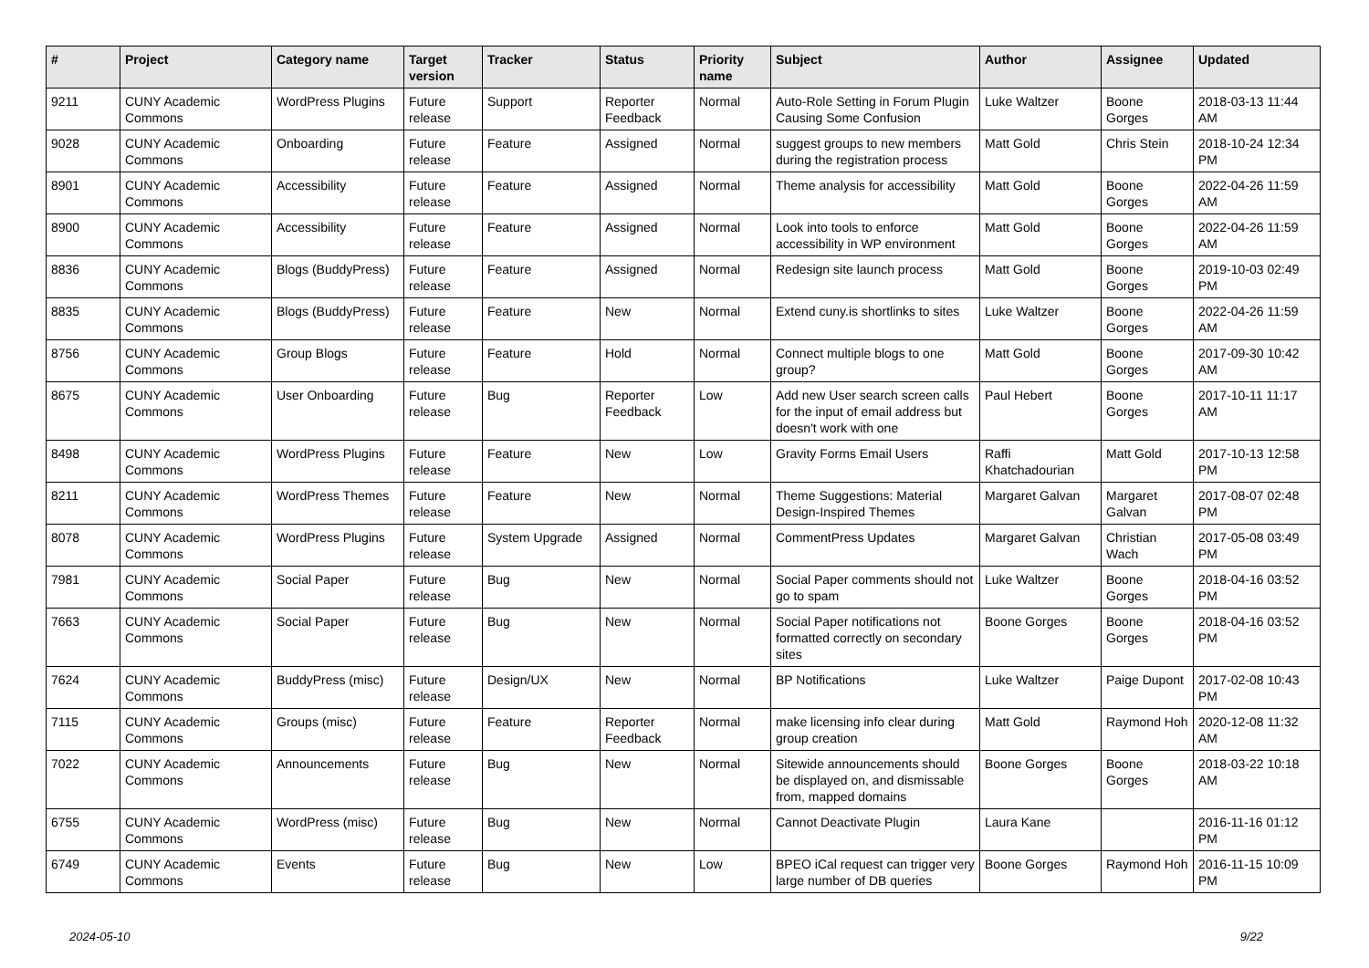| # | Project | Category name | Target version | Tracker | Status | Priority name | Subject | Author | Assignee | Updated |
| --- | --- | --- | --- | --- | --- | --- | --- | --- | --- | --- |
| 9211 | CUNY Academic Commons | WordPress Plugins | Future release | Support | Reporter Feedback | Normal | Auto-Role Setting in Forum Plugin Causing Some Confusion | Luke Waltzer | Boone Gorges | 2018-03-13 11:44 AM |
| 9028 | CUNY Academic Commons | Onboarding | Future release | Feature | Assigned | Normal | suggest groups to new members during the registration process | Matt Gold | Chris Stein | 2018-10-24 12:34 PM |
| 8901 | CUNY Academic Commons | Accessibility | Future release | Feature | Assigned | Normal | Theme analysis for accessibility | Matt Gold | Boone Gorges | 2022-04-26 11:59 AM |
| 8900 | CUNY Academic Commons | Accessibility | Future release | Feature | Assigned | Normal | Look into tools to enforce accessibility in WP environment | Matt Gold | Boone Gorges | 2022-04-26 11:59 AM |
| 8836 | CUNY Academic Commons | Blogs (BuddyPress) | Future release | Feature | Assigned | Normal | Redesign site launch process | Matt Gold | Boone Gorges | 2019-10-03 02:49 PM |
| 8835 | CUNY Academic Commons | Blogs (BuddyPress) | Future release | Feature | New | Normal | Extend cuny.is shortlinks to sites | Luke Waltzer | Boone Gorges | 2022-04-26 11:59 AM |
| 8756 | CUNY Academic Commons | Group Blogs | Future release | Feature | Hold | Normal | Connect multiple blogs to one group? | Matt Gold | Boone Gorges | 2017-09-30 10:42 AM |
| 8675 | CUNY Academic Commons | User Onboarding | Future release | Bug | Reporter Feedback | Low | Add new User search screen calls for the input of email address but doesn't work with one | Paul Hebert | Boone Gorges | 2017-10-11 11:17 AM |
| 8498 | CUNY Academic Commons | WordPress Plugins | Future release | Feature | New | Low | Gravity Forms Email Users | Raffi Khatchadourian | Matt Gold | 2017-10-13 12:58 PM |
| 8211 | CUNY Academic Commons | WordPress Themes | Future release | Feature | New | Normal | Theme Suggestions: Material Design-Inspired Themes | Margaret Galvan | Margaret Galvan | 2017-08-07 02:48 PM |
| 8078 | CUNY Academic Commons | WordPress Plugins | Future release | System Upgrade | Assigned | Normal | CommentPress Updates | Margaret Galvan | Christian Wach | 2017-05-08 03:49 PM |
| 7981 | CUNY Academic Commons | Social Paper | Future release | Bug | New | Normal | Social Paper comments should not go to spam | Luke Waltzer | Boone Gorges | 2018-04-16 03:52 PM |
| 7663 | CUNY Academic Commons | Social Paper | Future release | Bug | New | Normal | Social Paper notifications not formatted correctly on secondary sites | Boone Gorges | Boone Gorges | 2018-04-16 03:52 PM |
| 7624 | CUNY Academic Commons | BuddyPress (misc) | Future release | Design/UX | New | Normal | BP Notifications | Luke Waltzer | Paige Dupont | 2017-02-08 10:43 PM |
| 7115 | CUNY Academic Commons | Groups (misc) | Future release | Feature | Reporter Feedback | Normal | make licensing info clear during group creation | Matt Gold | Raymond Hoh | 2020-12-08 11:32 AM |
| 7022 | CUNY Academic Commons | Announcements | Future release | Bug | New | Normal | Sitewide announcements should be displayed on, and dismissable from, mapped domains | Boone Gorges | Boone Gorges | 2018-03-22 10:18 AM |
| 6755 | CUNY Academic Commons | WordPress (misc) | Future release | Bug | New | Normal | Cannot Deactivate Plugin | Laura Kane | | 2016-11-16 01:12 PM |
| 6749 | CUNY Academic Commons | Events | Future release | Bug | New | Low | BPEO iCal request can trigger very large number of DB queries | Boone Gorges | Raymond Hoh | 2016-11-15 10:09 PM |
2024-05-10 9/22